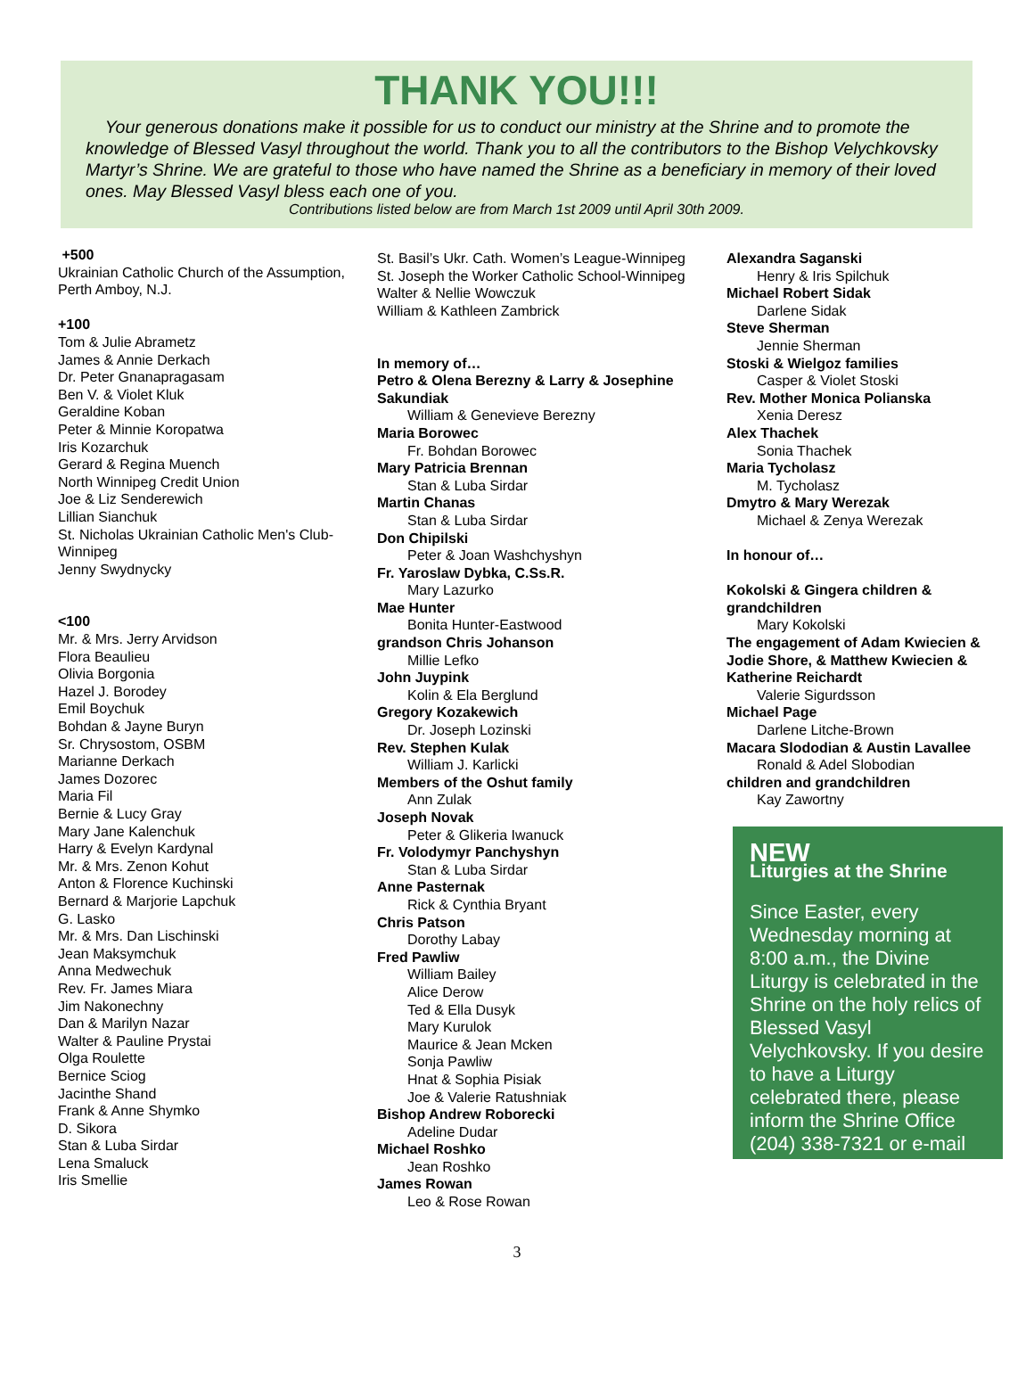THANK YOU!!!
Your generous donations make it possible for us to conduct our ministry at the Shrine and to promote the knowledge of Blessed Vasyl throughout the world. Thank you to all the contributors to the Bishop Velychkovsky Martyr’s Shrine. We are grateful to those who have named the Shrine as a beneficiary in memory of their loved ones. May Blessed Vasyl bless each one of you.
Contributions listed below are from March 1st 2009 until April 30th 2009.
+500
Ukrainian Catholic Church of the Assumption, Perth Amboy, N.J.
+100
Tom & Julie Abrametz
James & Annie Derkach
Dr. Peter Gnanapragasam
Ben V. & Violet Kluk
Geraldine Koban
Peter & Minnie Koropatwa
Iris Kozarchuk
Gerard & Regina Muench
North Winnipeg Credit Union
Joe & Liz Senderewich
Lillian Sianchuk
St. Nicholas Ukrainian Catholic Men's Club-Winnipeg
Jenny Swydnycky
<100
Mr. & Mrs. Jerry Arvidson
Flora Beaulieu
Olivia Borgonia
Hazel J. Borodey
Emil Boychuk
Bohdan & Jayne Buryn
Sr. Chrysostom, OSBM
Marianne Derkach
James Dozorec
Maria Fil
Bernie & Lucy Gray
Mary Jane Kalenchuk
Harry & Evelyn Kardynal
Mr. & Mrs. Zenon Kohut
Anton & Florence Kuchinski
Bernard & Marjorie Lapchuk
G. Lasko
Mr. & Mrs. Dan Lischinski
Jean Maksymchuk
Anna Medwechuk
Rev. Fr. James Miara
Jim Nakonechny
Dan & Marilyn Nazar
Walter & Pauline Prystai
Olga Roulette
Bernice Sciog
Jacinthe Shand
Frank & Anne Shymko
D. Sikora
Stan & Luba Sirdar
Lena Smaluck
Iris Smellie
St. Basil’s Ukr. Cath. Women’s League-Winnipeg
St. Joseph the Worker Catholic School-Winnipeg
Walter & Nellie Wowczuk
William & Kathleen Zambrick
In memory of…
Petro & Olena Berezny & Larry & Josephine Sakundiak
William & Genevieve Berezny
Maria Borowec
Fr. Bohdan Borowec
Mary Patricia Brennan
Stan & Luba Sirdar
Martin Chanas
Stan & Luba Sirdar
Don Chipilski
Peter & Joan Washchyshyn
Fr. Yaroslaw Dybka, C.Ss.R.
Mary Lazurko
Mae Hunter
Bonita Hunter-Eastwood
grandson Chris Johanson
Millie Lefko
John Juypink
Kolin & Ela Berglund
Gregory Kozakewich
Dr. Joseph Lozinski
Rev. Stephen Kulak
William J. Karlicki
Members of the Oshut family
Ann Zulak
Joseph Novak
Peter & Glikeria Iwanuck
Fr. Volodymyr Panchyshyn
Stan & Luba Sirdar
Anne Pasternak
Rick & Cynthia Bryant
Chris Patson
Dorothy Labay
Fred Pawliw
William Bailey
Alice Derow
Ted & Ella Dusyk
Mary Kurulok
Maurice & Jean Mcken
Sonja Pawliw
Hnat & Sophia Pisiak
Joe & Valerie Ratushniak
Bishop Andrew Roborecki
Adeline Dudar
Michael Roshko
Jean Roshko
James Rowan
Leo & Rose Rowan
Alexandra Saganski
Henry & Iris Spilchuk
Michael Robert Sidak
Darlene Sidak
Steve Sherman
Jennie Sherman
Stoski & Wielgoz families
Casper & Violet Stoski
Rev. Mother Monica Polianska
Xenia Deresz
Alex Thachek
Sonia Thachek
Maria Tycholasz
M. Tycholasz
Dmytro & Mary Werezak
Michael & Zenya Werezak
In honour of…
Kokolski & Gingera children & grandchildren
Mary Kokolski
The engagement of Adam Kwiecien & Jodie Shore, & Matthew Kwiecien & Katherine Reichardt
Valerie Sigurdsson
Michael Page
Darlene Litche-Brown
Macara Slododian & Austin Lavallee
Ronald & Adel Slobodian
children and grandchildren
Kay Zawortny
NEW
Liturgies at the Shrine
Since Easter, every Wednesday morning at 8:00 a.m., the Divine Liturgy is celebrated in the Shrine on the holy relics of Blessed Vasyl Velychkovsky. If you desire to have a Liturgy celebrated there, please inform the Shrine Office (204) 338-7321 or e-mail
3